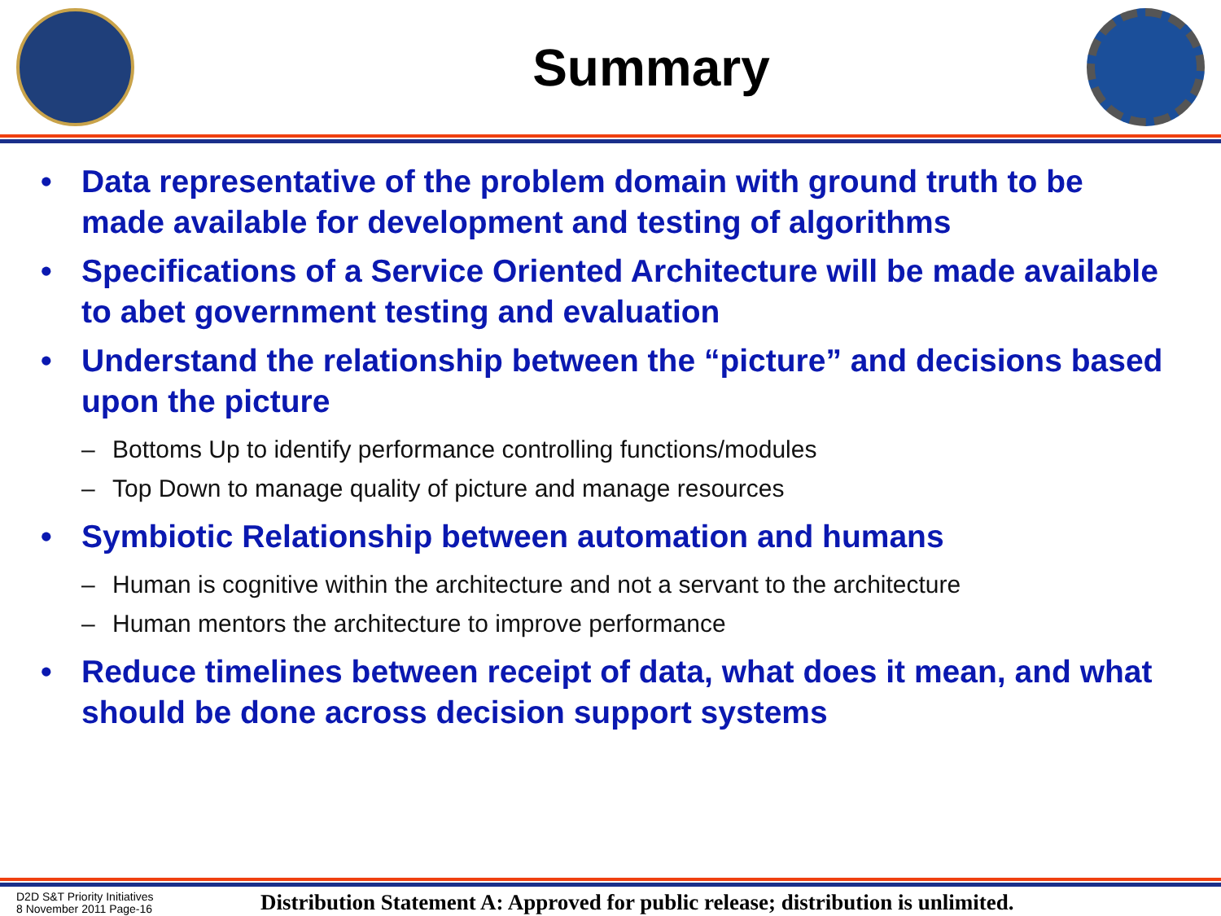Summary
• Data representative of the problem domain with ground truth to be made available for development and testing of algorithms
• Specifications of a Service Oriented Architecture will be made available to abet government testing and evaluation
• Understand the relationship between the “picture” and decisions based upon the picture
– Bottoms Up to identify performance controlling functions/modules
– Top Down to manage quality of picture and manage resources
• Symbiotic Relationship between automation and humans
– Human is cognitive within the architecture and not a servant to the architecture
– Human mentors the architecture to improve performance
• Reduce timelines between receipt of data, what does it mean, and what should be done across decision support systems
D2D S&T Priority Initiatives
8 November 2011 Page-16
Distribution Statement A: Approved for public release; distribution is unlimited.